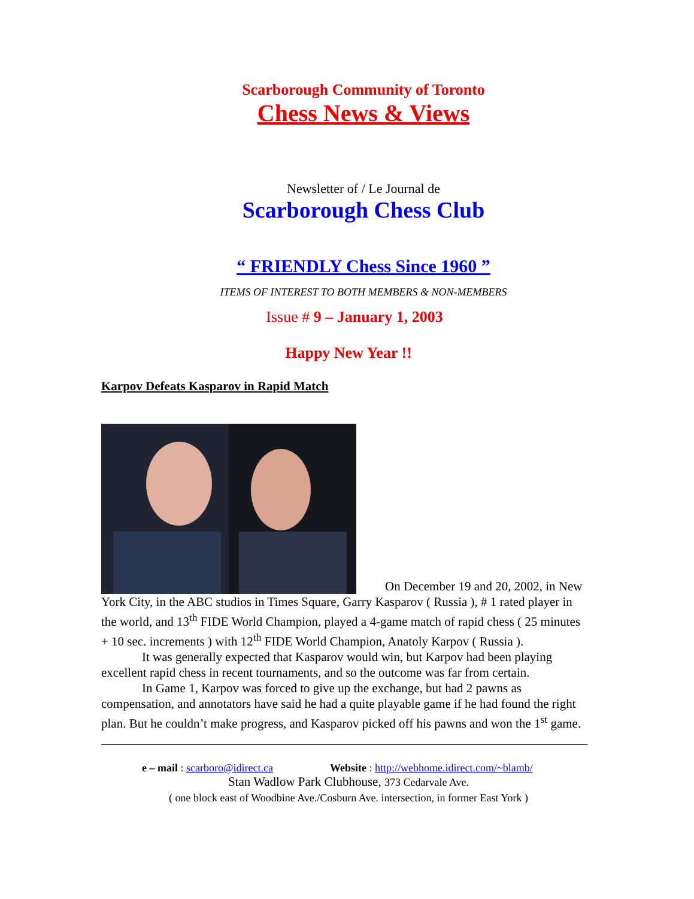Scarborough Community of Toronto
Chess News & Views
Newsletter of / Le Journal de
Scarborough Chess Club
“ FRIENDLY Chess Since 1960 ”
ITEMS OF INTEREST TO BOTH MEMBERS & NON-MEMBERS
Issue # 9 – January 1, 2003
Happy New Year !!
Karpov Defeats Kasparov in Rapid Match
On December 19 and 20, 2002, in New York City, in the ABC studios in Times Square, Garry Kasparov ( Russia ), # 1 rated player in the world, and 13<sup>th</sup> FIDE World Champion, played a 4-game match of rapid chess ( 25 minutes + 10 sec. increments ) with 12<sup>th</sup> FIDE World Champion, Anatoly Karpov ( Russia ).
It was generally expected that Kasparov would win, but Karpov had been playing excellent rapid chess in recent tournaments, and so the outcome was far from certain.
In Game 1, Karpov was forced to give up the exchange, but had 2 pawns as compensation, and annotators have said he had a quite playable game if he had found the right plan. But he couldn’t make progress, and Kasparov picked off his pawns and won the 1<sup>st</sup> game.
e – mail : scarboro@idirect.ca Website : http://webhome.idirect.com/~blamb/
Stan Wadlow Park Clubhouse, 373 Cedarvale Ave.
( one block east of Woodbine Ave./Cosburn Ave. intersection, in former East York )